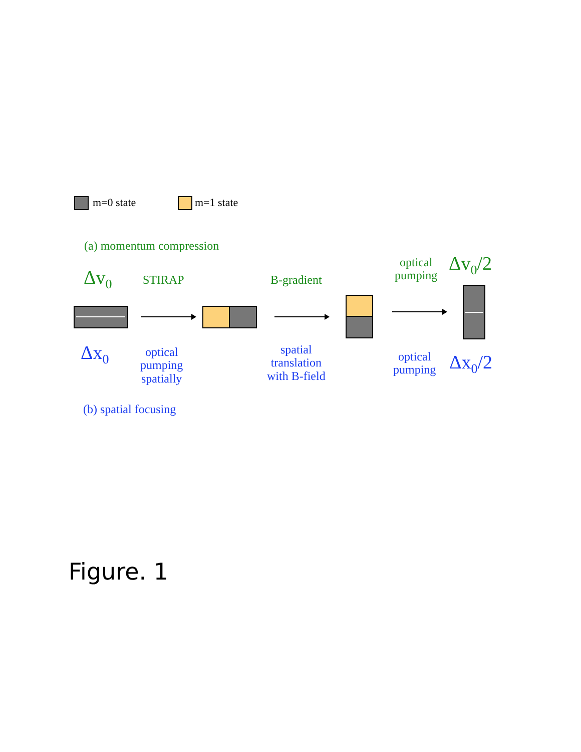m=0 state m=1 state
(a) momentum compression
Δv<sub>0</sub> STIRAP B-gradient
optical
pumping
Δv<sub>0</sub>/2
Δx<sub>0</sub>
optical
pumping
spatially
spatial
translation
with B-field
optical
pumping
Δx<sub>0</sub>/2
(b) spatial focusing
Figure. 1